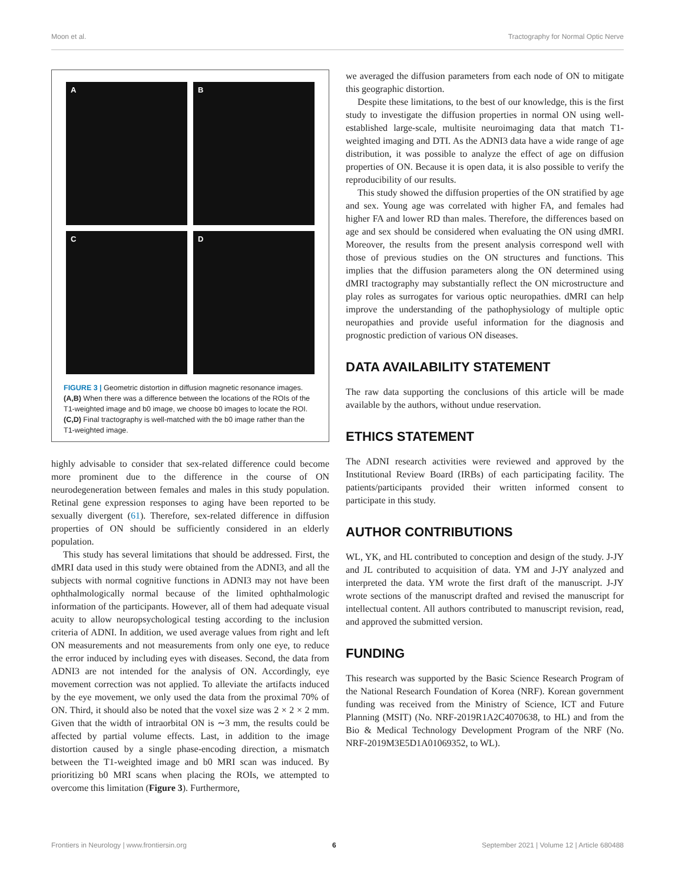Moon et al. Tractography for Normal Optic Nerve
A
B
C
D
FIGURE 3 | Geometric distortion in diffusion magnetic resonance images. (A,B) When there was a difference between the locations of the ROIs of the T1-weighted image and b0 image, we choose b0 images to locate the ROI. (C,D) Final tractography is well-matched with the b0 image rather than the T1-weighted image.
highly advisable to consider that sex-related difference could become more prominent due to the difference in the course of ON neurodegeneration between females and males in this study population. Retinal gene expression responses to aging have been reported to be sexually divergent (61). Therefore, sex-related difference in diffusion properties of ON should be sufficiently considered in an elderly population.
This study has several limitations that should be addressed. First, the dMRI data used in this study were obtained from the ADNI3, and all the subjects with normal cognitive functions in ADNI3 may not have been ophthalmologically normal because of the limited ophthalmologic information of the participants. However, all of them had adequate visual acuity to allow neuropsychological testing according to the inclusion criteria of ADNI. In addition, we used average values from right and left ON measurements and not measurements from only one eye, to reduce the error induced by including eyes with diseases. Second, the data from ADNI3 are not intended for the analysis of ON. Accordingly, eye movement correction was not applied. To alleviate the artifacts induced by the eye movement, we only used the data from the proximal 70% of ON. Third, it should also be noted that the voxel size was 2 × 2 × 2 mm. Given that the width of intraorbital ON is ∼3 mm, the results could be affected by partial volume effects. Last, in addition to the image distortion caused by a single phase-encoding direction, a mismatch between the T1-weighted image and b0 MRI scan was induced. By prioritizing b0 MRI scans when placing the ROIs, we attempted to overcome this limitation (Figure 3). Furthermore,
we averaged the diffusion parameters from each node of ON to mitigate this geographic distortion.
Despite these limitations, to the best of our knowledge, this is the first study to investigate the diffusion properties in normal ON using well-established large-scale, multisite neuroimaging data that match T1-weighted imaging and DTI. As the ADNI3 data have a wide range of age distribution, it was possible to analyze the effect of age on diffusion properties of ON. Because it is open data, it is also possible to verify the reproducibility of our results.
This study showed the diffusion properties of the ON stratified by age and sex. Young age was correlated with higher FA, and females had higher FA and lower RD than males. Therefore, the differences based on age and sex should be considered when evaluating the ON using dMRI. Moreover, the results from the present analysis correspond well with those of previous studies on the ON structures and functions. This implies that the diffusion parameters along the ON determined using dMRI tractography may substantially reflect the ON microstructure and play roles as surrogates for various optic neuropathies. dMRI can help improve the understanding of the pathophysiology of multiple optic neuropathies and provide useful information for the diagnosis and prognostic prediction of various ON diseases.
DATA AVAILABILITY STATEMENT
The raw data supporting the conclusions of this article will be made available by the authors, without undue reservation.
ETHICS STATEMENT
The ADNI research activities were reviewed and approved by the Institutional Review Board (IRBs) of each participating facility. The patients/participants provided their written informed consent to participate in this study.
AUTHOR CONTRIBUTIONS
WL, YK, and HL contributed to conception and design of the study. J-JY and JL contributed to acquisition of data. YM and J-JY analyzed and interpreted the data. YM wrote the first draft of the manuscript. J-JY wrote sections of the manuscript drafted and revised the manuscript for intellectual content. All authors contributed to manuscript revision, read, and approved the submitted version.
FUNDING
This research was supported by the Basic Science Research Program of the National Research Foundation of Korea (NRF). Korean government funding was received from the Ministry of Science, ICT and Future Planning (MSIT) (No. NRF-2019R1A2C4070638, to HL) and from the Bio & Medical Technology Development Program of the NRF (No. NRF-2019M3E5D1A01069352, to WL).
Frontiers in Neurology | www.frontiersin.org 6 September 2021 | Volume 12 | Article 680488